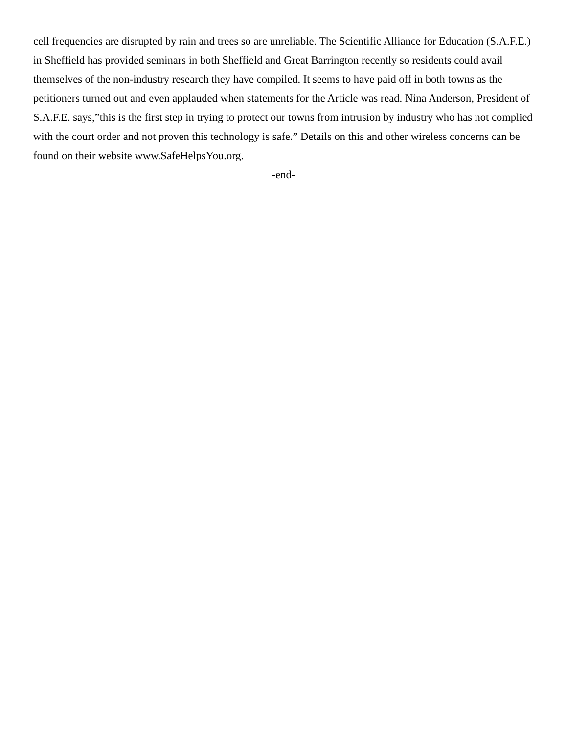cell frequencies are disrupted by rain and trees so are unreliable. The Scientific Alliance for Education (S.A.F.E.) in Sheffield has provided seminars in both Sheffield and Great Barrington recently so residents could avail themselves of the non-industry research they have compiled. It seems to have paid off in both towns as the petitioners turned out and even applauded when statements for the Article was read. Nina Anderson, President of S.A.F.E. says,”this is the first step in trying to protect our towns from intrusion by industry who has not complied with the court order and not proven this technology is safe.” Details on this and other wireless concerns can be found on their website www.SafeHelpsYou.org.
-end-